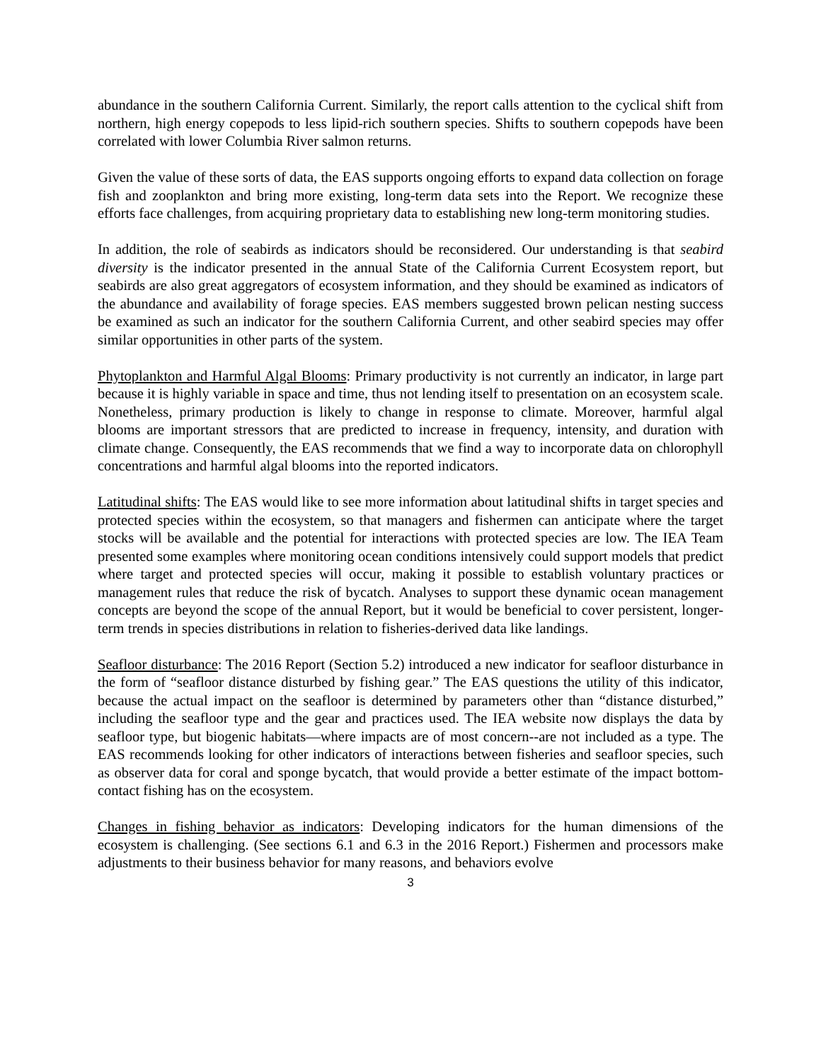abundance in the southern California Current. Similarly, the report calls attention to the cyclical shift from northern, high energy copepods to less lipid-rich southern species. Shifts to southern copepods have been correlated with lower Columbia River salmon returns.
Given the value of these sorts of data, the EAS supports ongoing efforts to expand data collection on forage fish and zooplankton and bring more existing, long-term data sets into the Report. We recognize these efforts face challenges, from acquiring proprietary data to establishing new long-term monitoring studies.
In addition, the role of seabirds as indicators should be reconsidered. Our understanding is that seabird diversity is the indicator presented in the annual State of the California Current Ecosystem report, but seabirds are also great aggregators of ecosystem information, and they should be examined as indicators of the abundance and availability of forage species. EAS members suggested brown pelican nesting success be examined as such an indicator for the southern California Current, and other seabird species may offer similar opportunities in other parts of the system.
Phytoplankton and Harmful Algal Blooms: Primary productivity is not currently an indicator, in large part because it is highly variable in space and time, thus not lending itself to presentation on an ecosystem scale. Nonetheless, primary production is likely to change in response to climate. Moreover, harmful algal blooms are important stressors that are predicted to increase in frequency, intensity, and duration with climate change. Consequently, the EAS recommends that we find a way to incorporate data on chlorophyll concentrations and harmful algal blooms into the reported indicators.
Latitudinal shifts: The EAS would like to see more information about latitudinal shifts in target species and protected species within the ecosystem, so that managers and fishermen can anticipate where the target stocks will be available and the potential for interactions with protected species are low. The IEA Team presented some examples where monitoring ocean conditions intensively could support models that predict where target and protected species will occur, making it possible to establish voluntary practices or management rules that reduce the risk of bycatch. Analyses to support these dynamic ocean management concepts are beyond the scope of the annual Report, but it would be beneficial to cover persistent, longer-term trends in species distributions in relation to fisheries-derived data like landings.
Seafloor disturbance: The 2016 Report (Section 5.2) introduced a new indicator for seafloor disturbance in the form of “seafloor distance disturbed by fishing gear.” The EAS questions the utility of this indicator, because the actual impact on the seafloor is determined by parameters other than “distance disturbed,” including the seafloor type and the gear and practices used. The IEA website now displays the data by seafloor type, but biogenic habitats—where impacts are of most concern--are not included as a type. The EAS recommends looking for other indicators of interactions between fisheries and seafloor species, such as observer data for coral and sponge bycatch, that would provide a better estimate of the impact bottom-contact fishing has on the ecosystem.
Changes in fishing behavior as indicators: Developing indicators for the human dimensions of the ecosystem is challenging. (See sections 6.1 and 6.3 in the 2016 Report.) Fishermen and processors make adjustments to their business behavior for many reasons, and behaviors evolve
3